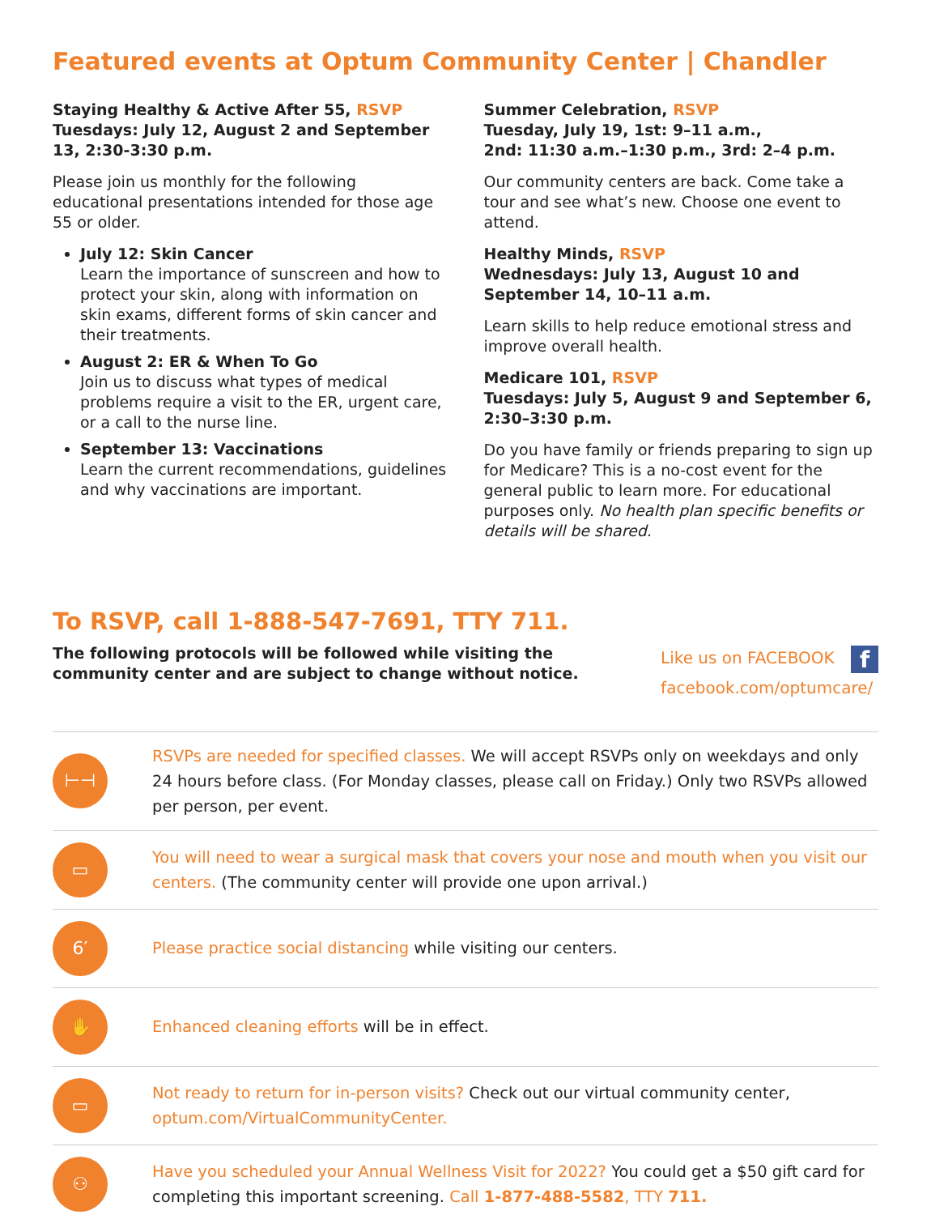Featured events at Optum Community Center | Chandler
Staying Healthy & Active After 55, RSVP
Tuesdays: July 12, August 2 and September 13, 2:30-3:30 p.m.
Please join us monthly for the following educational presentations intended for those age 55 or older.
July 12: Skin Cancer
Learn the importance of sunscreen and how to protect your skin, along with information on skin exams, different forms of skin cancer and their treatments.
August 2: ER & When To Go
Join us to discuss what types of medical problems require a visit to the ER, urgent care, or a call to the nurse line.
September 13: Vaccinations
Learn the current recommendations, guidelines and why vaccinations are important.
Summer Celebration, RSVP
Tuesday, July 19, 1st: 9–11 a.m.,
2nd: 11:30 a.m.–1:30 p.m., 3rd: 2–4 p.m.
Our community centers are back. Come take a tour and see what’s new. Choose one event to attend.
Healthy Minds, RSVP
Wednesdays: July 13, August 10 and September 14, 10–11 a.m.
Learn skills to help reduce emotional stress and improve overall health.
Medicare 101, RSVP
Tuesdays: July 5, August 9 and September 6, 2:30–3:30 p.m.
Do you have family or friends preparing to sign up for Medicare? This is a no-cost event for the general public to learn more. For educational purposes only. No health plan specific benefits or details will be shared.
To RSVP, call 1-888-547-7691, TTY 711.
The following protocols will be followed while visiting the
community center and are subject to change without notice.
Like us on FACEBOOK f
facebook.com/optumcare/
⊢⊣
RSVPs are needed for specified classes. We will accept RSVPs only on weekdays and only 24 hours before class. (For Monday classes, please call on Friday.) Only two RSVPs allowed per person, per event.
▭
You will need to wear a surgical mask that covers your nose and mouth when you visit our centers. (The community center will provide one upon arrival.)
6′
Please practice social distancing while visiting our centers.
✋
Enhanced cleaning efforts will be in effect.
▭
Not ready to return for in-person visits? Check out our virtual community center, optum.com/VirtualCommunityCenter.
⚇
Have you scheduled your Annual Wellness Visit for 2022? You could get a $50 gift card for completing this important screening. Call 1-877-488-5582, TTY 711.